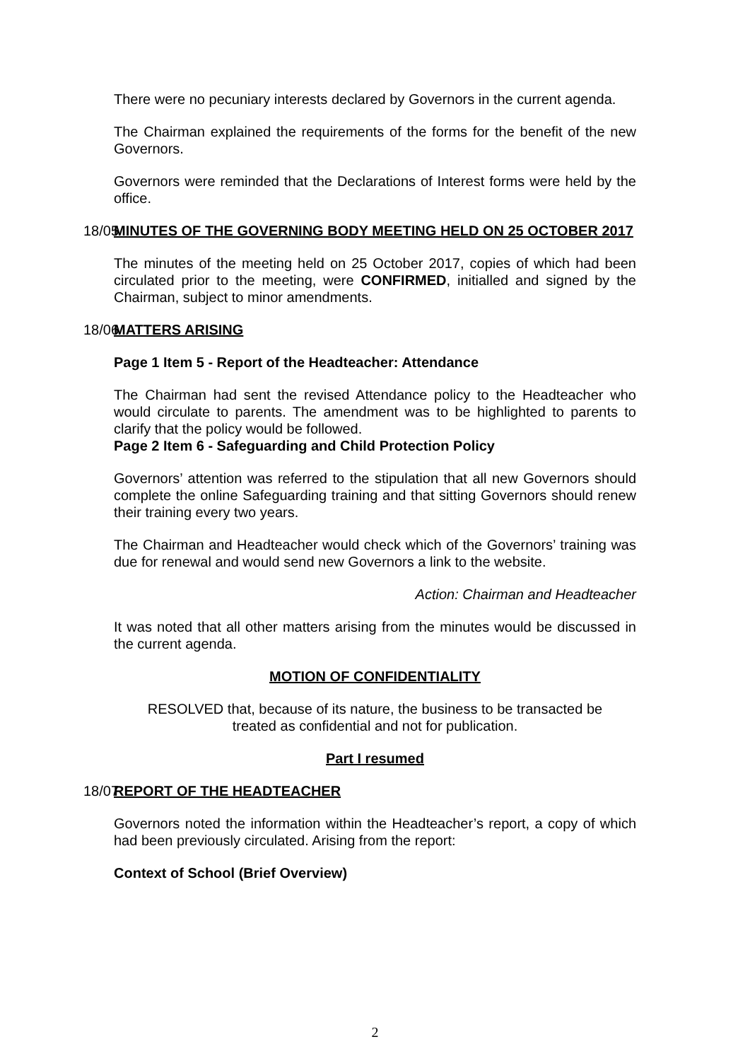There were no pecuniary interests declared by Governors in the current agenda.
The Chairman explained the requirements of the forms for the benefit of the new Governors.
Governors were reminded that the Declarations of Interest forms were held by the office.
18/05 MINUTES OF THE GOVERNING BODY MEETING HELD ON 25 OCTOBER 2017
The minutes of the meeting held on 25 October 2017, copies of which had been circulated prior to the meeting, were CONFIRMED, initialled and signed by the Chairman, subject to minor amendments.
18/06 MATTERS ARISING
Page 1 Item 5 - Report of the Headteacher: Attendance
The Chairman had sent the revised Attendance policy to the Headteacher who would circulate to parents. The amendment was to be highlighted to parents to clarify that the policy would be followed.
Page 2 Item 6 - Safeguarding and Child Protection Policy
Governors’ attention was referred to the stipulation that all new Governors should complete the online Safeguarding training and that sitting Governors should renew their training every two years.
The Chairman and Headteacher would check which of the Governors’ training was due for renewal and would send new Governors a link to the website.
Action: Chairman and Headteacher
It was noted that all other matters arising from the minutes would be discussed in the current agenda.
MOTION OF CONFIDENTIALITY
RESOLVED that, because of its nature, the business to be transacted be
treated as confidential and not for publication.
Part I resumed
18/07 REPORT OF THE HEADTEACHER
Governors noted the information within the Headteacher’s report, a copy of which had been previously circulated. Arising from the report:
Context of School (Brief Overview)
2